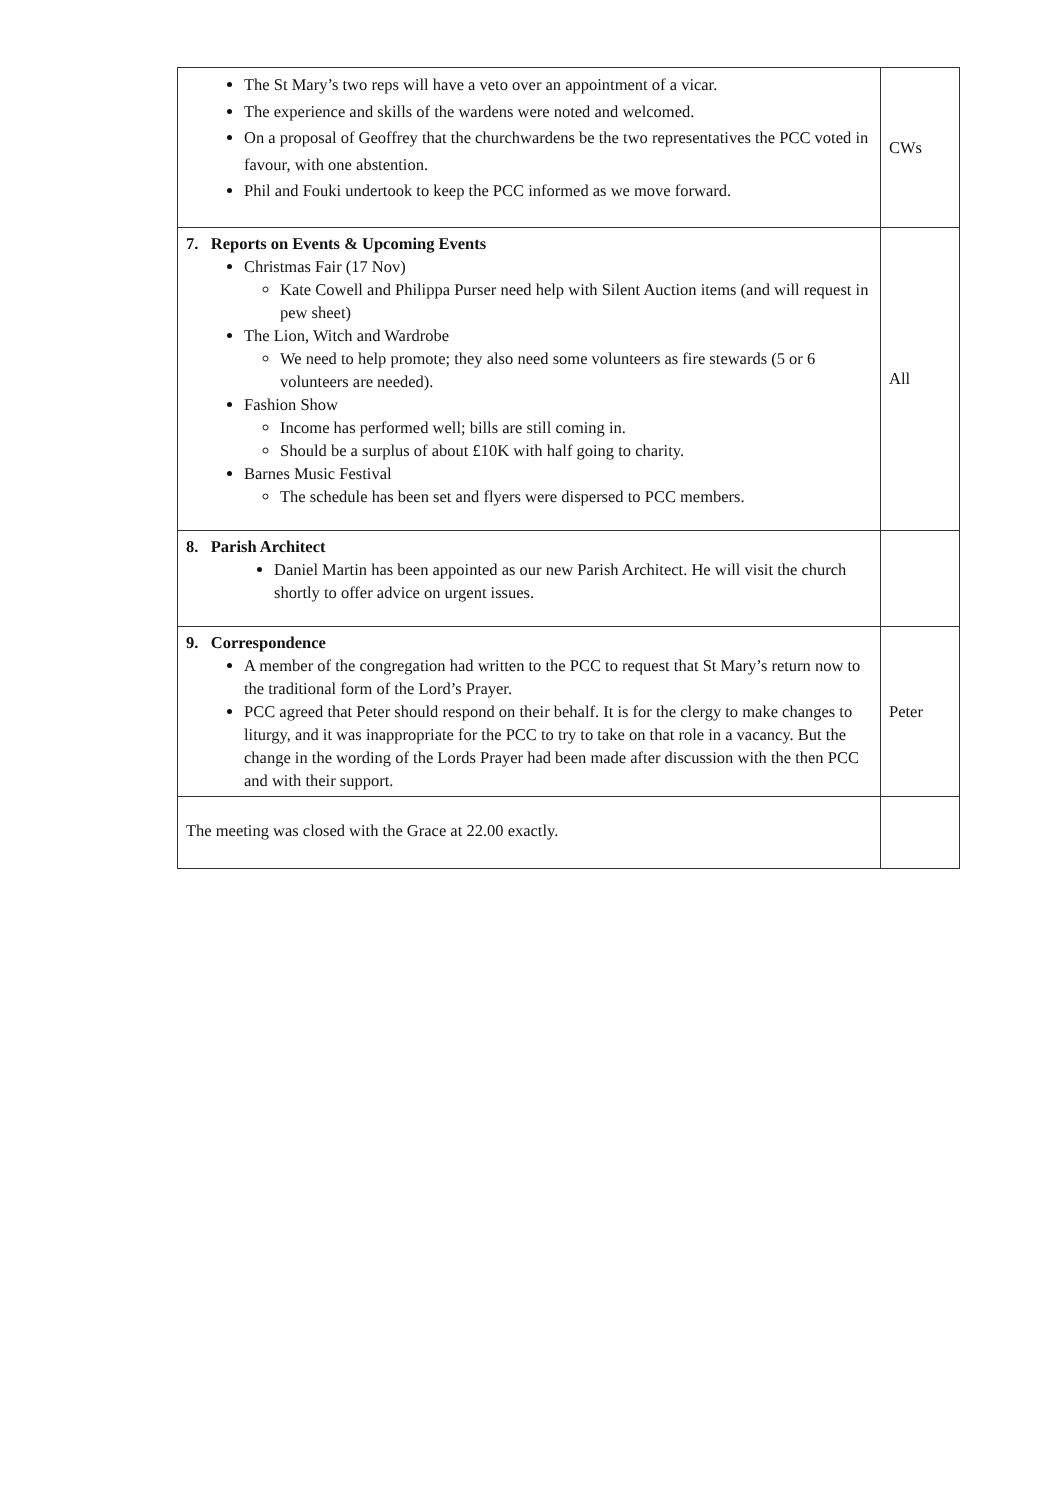| The St Mary’s two reps will have a veto over an appointment of a vicar. The experience and skills of the wardens were noted and welcomed. On a proposal of Geoffrey that the churchwardens be the two representatives the PCC voted in favour, with one abstention. Phil and Fouki undertook to keep the PCC informed as we move forward. | CWs |
| 7. Reports on Events & Upcoming Events Christmas Fair (17 Nov) Kate Cowell and Philippa Purser need help with Silent Auction items (and will request in pew sheet) The Lion, Witch and Wardrobe We need to help promote; they also need some volunteers as fire stewards (5 or 6 volunteers are needed). Fashion Show Income has performed well; bills are still coming in. Should be a surplus of about £10K with half going to charity. Barnes Music Festival The schedule has been set and flyers were dispersed to PCC members. | All |
| 8. Parish Architect Daniel Martin has been appointed as our new Parish Architect. He will visit the church shortly to offer advice on urgent issues. | |
| 9. Correspondence A member of the congregation had written to the PCC to request that St Mary’s return now to the traditional form of the Lord’s Prayer. PCC agreed that Peter should respond on their behalf. It is for the clergy to make changes to liturgy, and it was inappropriate for the PCC to try to take on that role in a vacancy. But the change in the wording of the Lords Prayer had been made after discussion with the then PCC and with their support. | Peter |
| The meeting was closed with the Grace at 22.00 exactly. | |